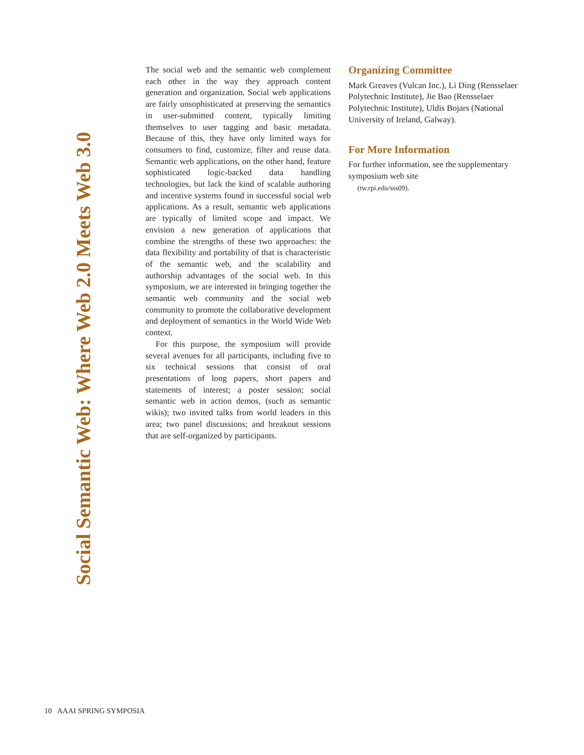Social Semantic Web: Where Web 2.0 Meets Web 3.0
The social web and the semantic web complement each other in the way they approach content generation and organization. Social web applications are fairly unsophisticated at preserving the semantics in user-submitted content, typically limiting themselves to user tagging and basic metadata. Because of this, they have only limited ways for consumers to find, customize, filter and reuse data. Semantic web applications, on the other hand, feature sophisticated logic-backed data handling technologies, but lack the kind of scalable authoring and incentive systems found in successful social web applications. As a result, semantic web applications are typically of limited scope and impact. We envision a new generation of applications that combine the strengths of these two approaches: the data flexibility and portability of that is characteristic of the semantic web, and the scalability and authorship advantages of the social web. In this symposium, we are interested in bringing together the semantic web community and the social web community to promote the collaborative development and deployment of semantics in the World Wide Web context.
For this purpose, the symposium will provide several avenues for all participants, including five to six technical sessions that consist of oral presentations of long papers, short papers and statements of interest; a poster session; social semantic web in action demos, (such as semantic wikis); two invited talks from world leaders in this area; two panel discussions; and breakout sessions that are self-organized by participants.
Organizing Committee
Mark Greaves (Vulcan Inc.), Li Ding (Rensselaer Polytechnic Institute), Jie Bao (Rensselaer Polytechnic Institute), Uldis Bojars (National University of Ireland, Galway).
For More Information
For further information, see the supplementary symposium web site
(tw.rpi.edu/sss09).
10 AAAI SPRING SYMPOSIA